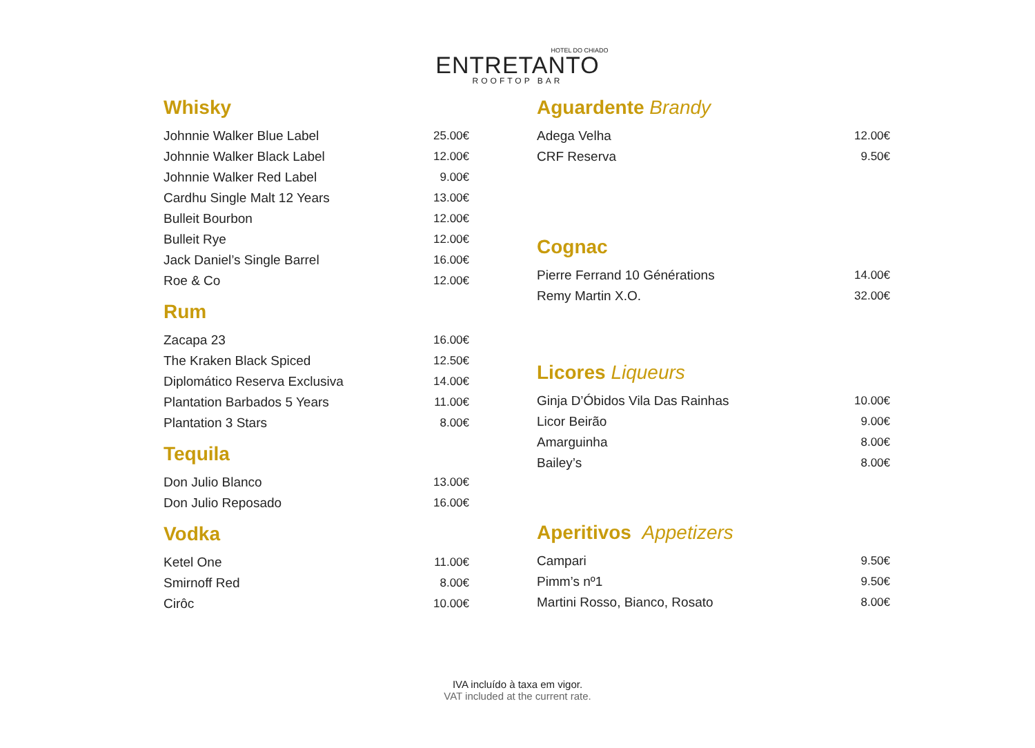HOTEL DO CHIADO
ENTRETANTO
ROOFTOP BAR
Whisky
| Johnnie Walker Blue Label | 25.00€ |
| Johnnie Walker Black Label | 12.00€ |
| Johnnie Walker Red Label | 9.00€ |
| Cardhu Single Malt 12 Years | 13.00€ |
| Bulleit Bourbon | 12.00€ |
| Bulleit Rye | 12.00€ |
| Jack Daniel’s Single Barrel | 16.00€ |
| Roe & Co | 12.00€ |
Rum
| Zacapa 23 | 16.00€ |
| The Kraken Black Spiced | 12.50€ |
| Diplomático Reserva Exclusiva | 14.00€ |
| Plantation Barbados 5 Years | 11.00€ |
| Plantation 3 Stars | 8.00€ |
Tequila
| Don Julio Blanco | 13.00€ |
| Don Julio Reposado | 16.00€ |
Vodka
| Ketel One | 11.00€ |
| Smirnoff Red | 8.00€ |
| Cirôc | 10.00€ |
Aguardente Brandy
| Adega Velha | 12.00€ |
| CRF Reserva | 9.50€ |
Cognac
| Pierre Ferrand 10 Générations | 14.00€ |
| Remy Martin X.O. | 32.00€ |
Licores Liqueurs
| Ginja D’Óbidos Vila Das Rainhas | 10.00€ |
| Licor Beirão | 9.00€ |
| Amarguinha | 8.00€ |
| Bailey’s | 8.00€ |
Aperitivos Appetizers
| Campari | 9.50€ |
| Pimm’s nº1 | 9.50€ |
| Martini Rosso, Bianco, Rosato | 8.00€ |
IVA incluído à taxa em vigor.
VAT included at the current rate.